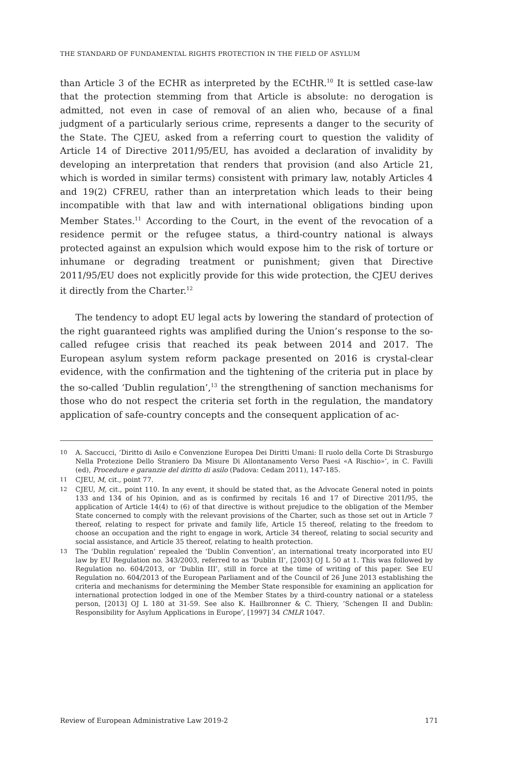THE STANDARD OF FUNDAMENTAL RIGHTS PROTECTION IN THE FIELD OF ASYLUM
than Article 3 of the ECHR as interpreted by the ECtHR.<sup>10</sup> It is settled case-law that the protection stemming from that Article is absolute: no derogation is admitted, not even in case of removal of an alien who, because of a final judgment of a particularly serious crime, represents a danger to the security of the State. The CJEU, asked from a referring court to question the validity of Article 14 of Directive 2011/95/EU, has avoided a declaration of invalidity by developing an interpretation that renders that provision (and also Article 21, which is worded in similar terms) consistent with primary law, notably Articles 4 and 19(2) CFREU, rather than an interpretation which leads to their being incompatible with that law and with international obligations binding upon Member States.<sup>11</sup> According to the Court, in the event of the revocation of a residence permit or the refugee status, a third-country national is always protected against an expulsion which would expose him to the risk of torture or inhumane or degrading treatment or punishment; given that Directive 2011/95/EU does not explicitly provide for this wide protection, the CJEU derives it directly from the Charter.<sup>12</sup>
The tendency to adopt EU legal acts by lowering the standard of protection of the right guaranteed rights was amplified during the Union’s response to the so-called refugee crisis that reached its peak between 2014 and 2017. The European asylum system reform package presented on 2016 is crystal-clear evidence, with the confirmation and the tightening of the criteria put in place by the so-called ‘Dublin regulation’,<sup>13</sup> the strengthening of sanction mechanisms for those who do not respect the criteria set forth in the regulation, the mandatory application of safe-country concepts and the consequent application of ac-
10 A. Saccucci, ‘Diritto di Asilo e Convenzione Europea Dei Diritti Umani: Il ruolo della Corte Di Strasburgo Nella Protezione Dello Straniero Da Misure Di Allontanamento Verso Paesi «A Rischio»’, in C. Favilli (ed), Procedure e garanzie del diritto di asilo (Padova: Cedam 2011), 147-185.
11 CJEU, M, cit., point 77.
12 CJEU, M, cit., point 110. In any event, it should be stated that, as the Advocate General noted in points 133 and 134 of his Opinion, and as is confirmed by recitals 16 and 17 of Directive 2011/95, the application of Article 14(4) to (6) of that directive is without prejudice to the obligation of the Member State concerned to comply with the relevant provisions of the Charter, such as those set out in Article 7 thereof, relating to respect for private and family life, Article 15 thereof, relating to the freedom to choose an occupation and the right to engage in work, Article 34 thereof, relating to social security and social assistance, and Article 35 thereof, relating to health protection.
13 The ‘Dublin regulation’ repealed the ‘Dublin Convention’, an international treaty incorporated into EU law by EU Regulation no. 343/2003, referred to as ‘Dublin II’, [2003] OJ L 50 at 1. This was followed by Regulation no. 604/2013, or ‘Dublin III’, still in force at the time of writing of this paper. See EU Regulation no. 604/2013 of the European Parliament and of the Council of 26 June 2013 establishing the criteria and mechanisms for determining the Member State responsible for examining an application for international protection lodged in one of the Member States by a third-country national or a stateless person, [2013] OJ L 180 at 31-59. See also K. Hailbronner & C. Thiery, ‘Schengen II and Dublin: Responsibility for Asylum Applications in Europe’, [1997] 34 CMLR 1047.
Review of European Administrative Law 2019-2 171